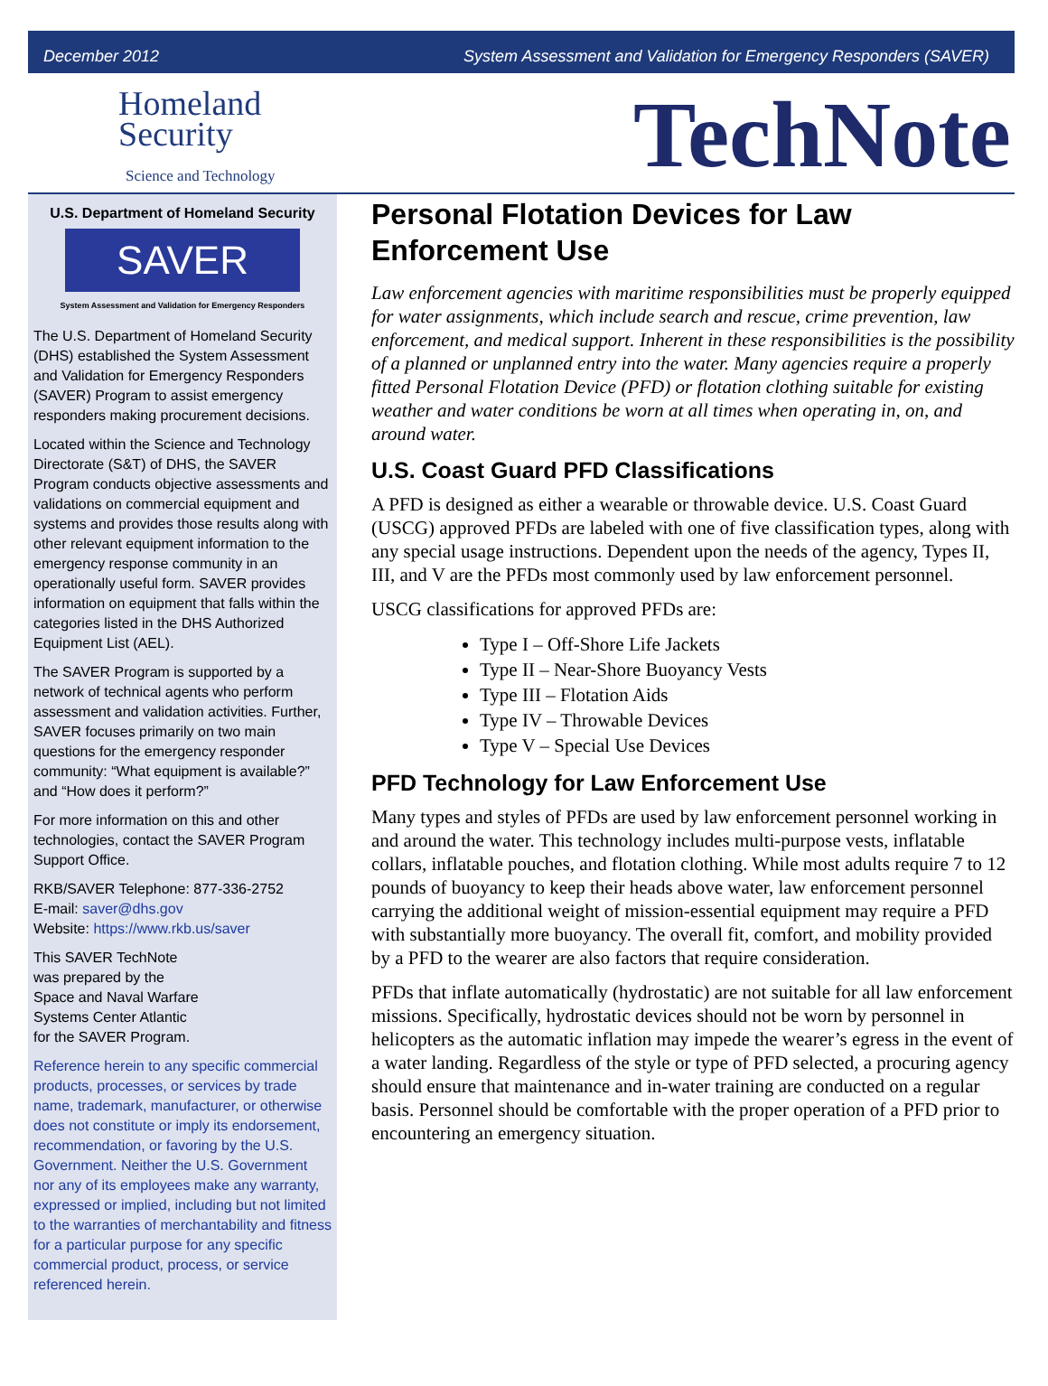December 2012 System Assessment and Validation for Emergency Responders (SAVER)
Homeland
Security
Science and Technology
TechNote
U.S. Department of Homeland Security
SAVER
System Assessment and Validation for Emergency Responders
The U.S. Department of Homeland Security (DHS) established the System Assessment and Validation for Emergency Responders (SAVER) Program to assist emergency responders making procurement decisions.
Located within the Science and Technology Directorate (S&T) of DHS, the SAVER Program conducts objective assessments and validations on commercial equipment and systems and provides those results along with other relevant equipment information to the emergency response community in an operationally useful form. SAVER provides information on equipment that falls within the categories listed in the DHS Authorized Equipment List (AEL).
The SAVER Program is supported by a network of technical agents who perform assessment and validation activities. Further, SAVER focuses primarily on two main questions for the emergency responder community: “What equipment is available?” and “How does it perform?”
For more information on this and other technologies, contact the SAVER Program Support Office.
RKB/SAVER Telephone: 877-336-2752
E-mail: saver@dhs.gov
Website: https://www.rkb.us/saver
This SAVER TechNote
was prepared by the
Space and Naval Warfare
Systems Center Atlantic
for the SAVER Program.
Reference herein to any specific commercial products, processes, or services by trade name, trademark, manufacturer, or otherwise does not constitute or imply its endorsement, recommendation, or favoring by the U.S. Government. Neither the U.S. Government nor any of its employees make any warranty, expressed or implied, including but not limited to the warranties of merchantability and fitness for a particular purpose for any specific commercial product, process, or service referenced herein.
Personal Flotation Devices for Law Enforcement Use
Law enforcement agencies with maritime responsibilities must be properly equipped for water assignments, which include search and rescue, crime prevention, law enforcement, and medical support. Inherent in these responsibilities is the possibility of a planned or unplanned entry into the water. Many agencies require a properly fitted Personal Flotation Device (PFD) or flotation clothing suitable for existing weather and water conditions be worn at all times when operating in, on, and around water.
U.S. Coast Guard PFD Classifications
A PFD is designed as either a wearable or throwable device. U.S. Coast Guard (USCG) approved PFDs are labeled with one of five classification types, along with any special usage instructions. Dependent upon the needs of the agency, Types II, III, and V are the PFDs most commonly used by law enforcement personnel.
USCG classifications for approved PFDs are:
Type I – Off-Shore Life Jackets
Type II – Near-Shore Buoyancy Vests
Type III – Flotation Aids
Type IV – Throwable Devices
Type V – Special Use Devices
PFD Technology for Law Enforcement Use
Many types and styles of PFDs are used by law enforcement personnel working in and around the water. This technology includes multi-purpose vests, inflatable collars, inflatable pouches, and flotation clothing. While most adults require 7 to 12 pounds of buoyancy to keep their heads above water, law enforcement personnel carrying the additional weight of mission-essential equipment may require a PFD with substantially more buoyancy. The overall fit, comfort, and mobility provided by a PFD to the wearer are also factors that require consideration.
PFDs that inflate automatically (hydrostatic) are not suitable for all law enforcement missions. Specifically, hydrostatic devices should not be worn by personnel in helicopters as the automatic inflation may impede the wearer’s egress in the event of a water landing. Regardless of the style or type of PFD selected, a procuring agency should ensure that maintenance and in-water training are conducted on a regular basis. Personnel should be comfortable with the proper operation of a PFD prior to encountering an emergency situation.